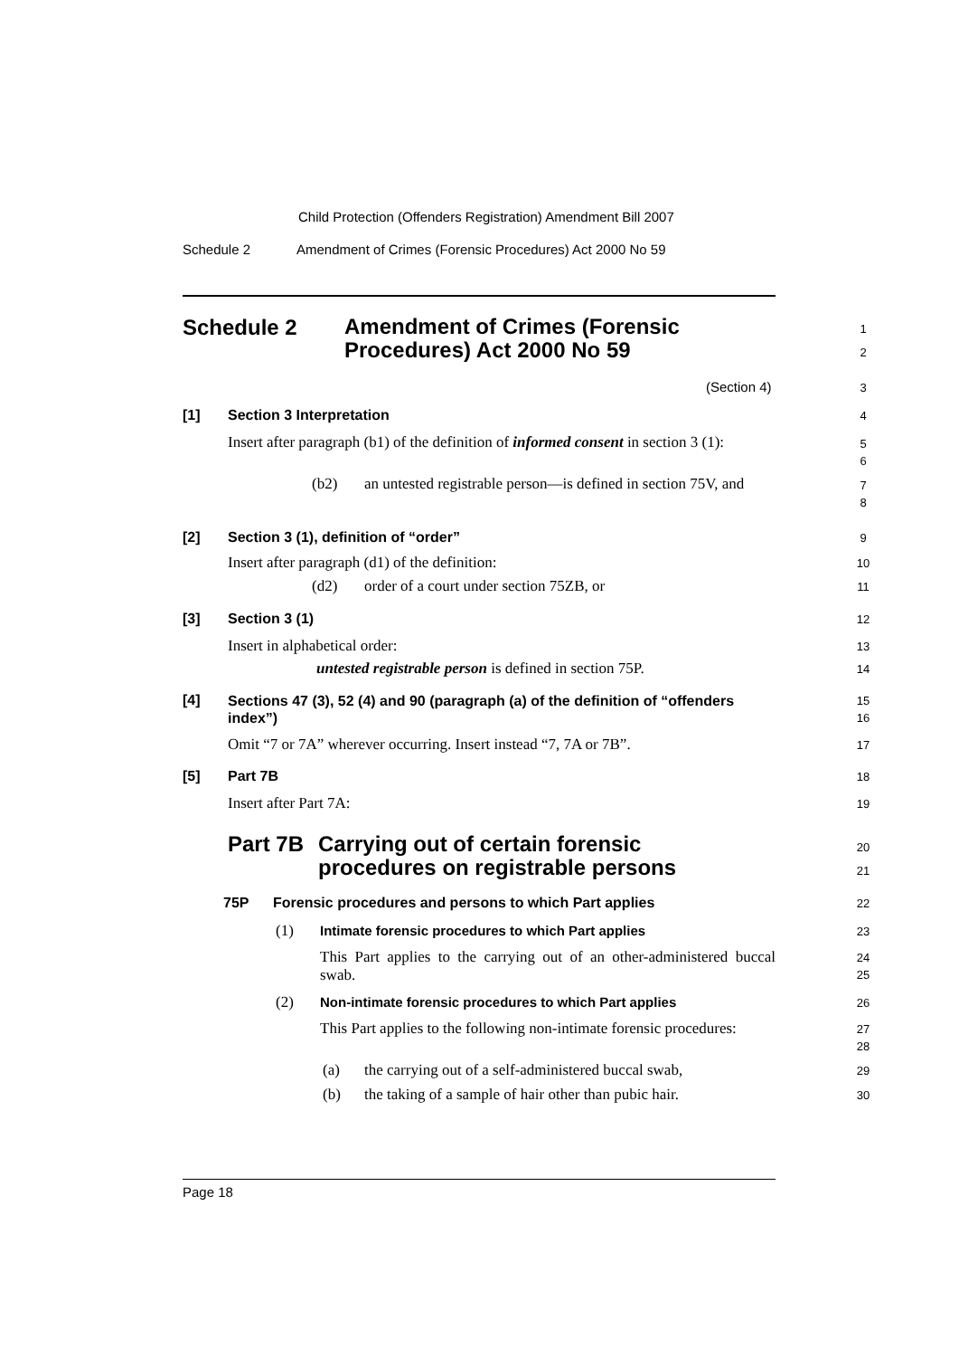Child Protection (Offenders Registration) Amendment Bill 2007
Schedule 2
Amendment of Crimes (Forensic Procedures) Act 2000 No 59
Schedule 2
Amendment of Crimes (Forensic
Procedures) Act 2000 No 59
1
2
(Section 4) 3
[1] Section 3 Interpretation 4
Insert after paragraph (b1) of the definition of informed consent in section 3 (1):
5
6
(b2)
an untested registrable person—is defined in section 75V, and
7
8
[2]
Section 3 (1), definition of “order”
9
Insert after paragraph (d1) of the definition:
10
(d2)
order of a court under section 75ZB, or
11
[3] Section 3 (1) 12
Insert in alphabetical order: 13
untested registrable person is defined in section 75P.
14
[4]
Sections 47 (3), 52 (4) and 90 (paragraph (a) of the definition of “offenders index”)
15
16
Omit “7 or 7A” wherever occurring. Insert instead “7, 7A or 7B”.
17
[5] Part 7B 18
Insert after Part 7A: 19
Part 7B
Carrying out of certain forensic
procedures on registrable persons
20
21
75P
Forensic procedures and persons to which Part applies
22
(1)
Intimate forensic procedures to which Part applies
23
This Part applies to the carrying out of an other-administered buccal swab.
24
25
(2)
Non-intimate forensic procedures to which Part applies
26
This Part applies to the following non-intimate forensic procedures:
27
28
(a)
the carrying out of a self-administered buccal swab,
29
(b)
the taking of a sample of hair other than pubic hair.
30
Page 18